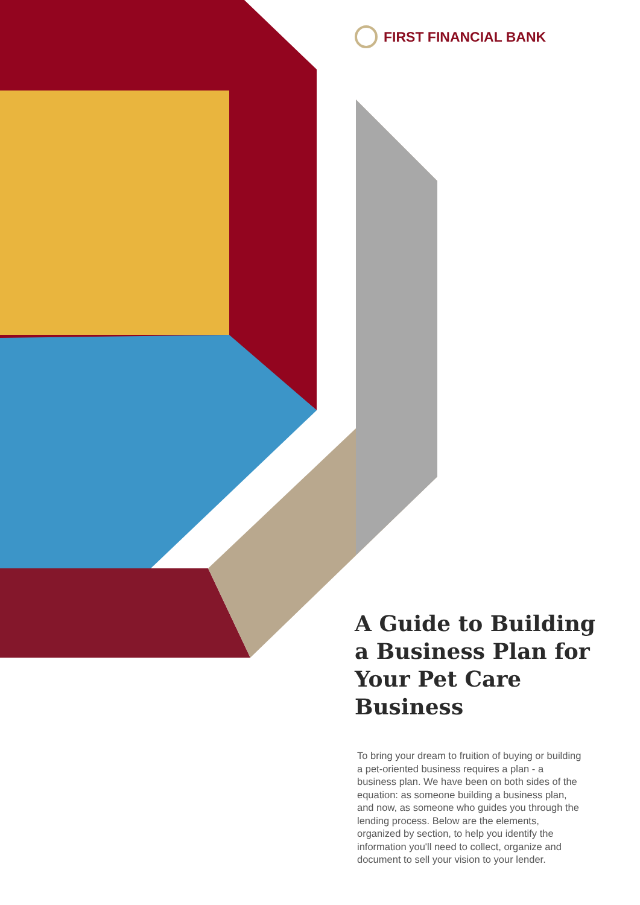FIRST FINANCIAL BANK
A Guide to Building a Business Plan for Your Pet Care Business
To bring your dream to fruition of buying or building a pet-oriented business requires a plan - a business plan. We have been on both sides of the equation: as someone building a business plan, and now, as someone who guides you through the lending process. Below are the elements, organized by section, to help you identify the information you'll need to collect, organize and document to sell your vision to your lender.